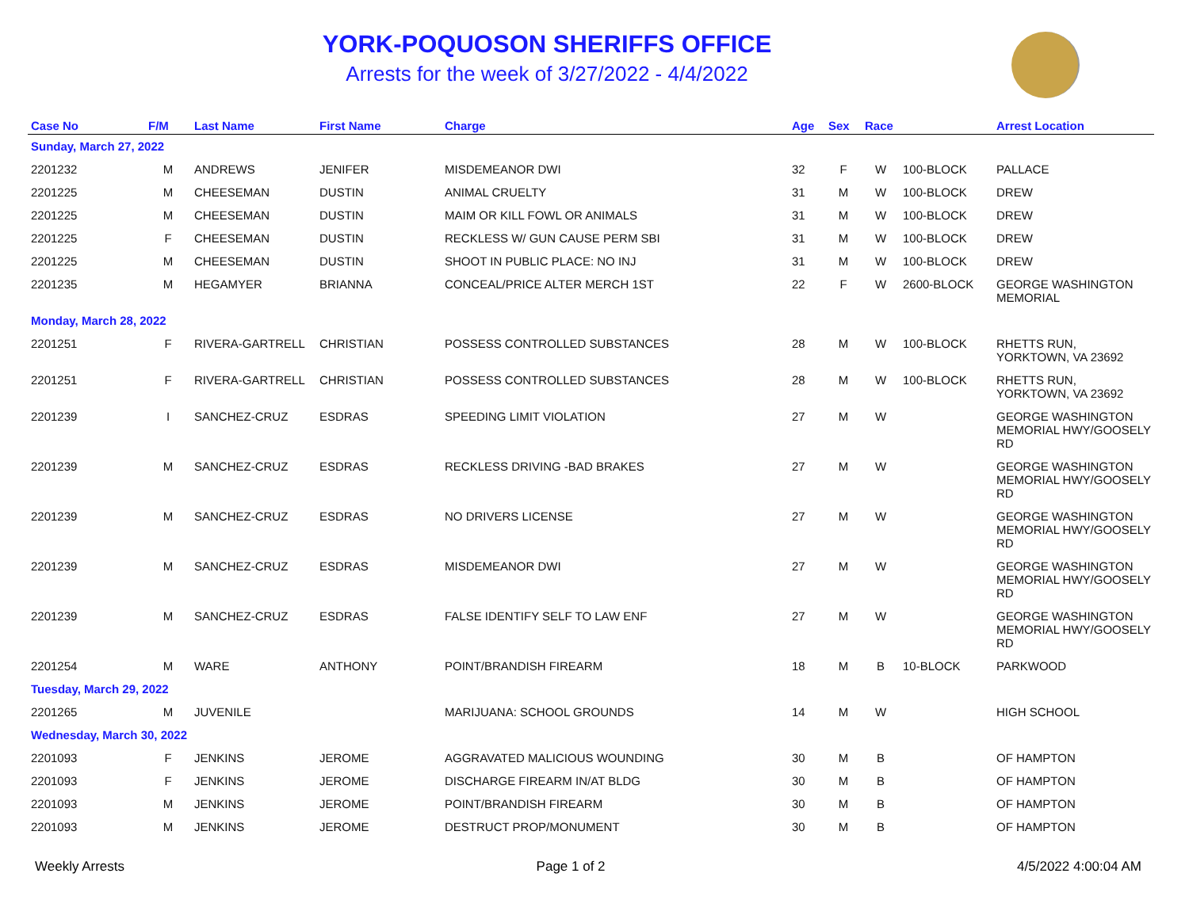YORK-POQUOSON SHERIFFS OFFICE
Arrests for the week of 3/27/2022 - 4/4/2022
| Case No | F/M | Last Name | First Name | Charge | Age | Sex | Race | | Arrest Location |
| --- | --- | --- | --- | --- | --- | --- | --- | --- | --- |
| Sunday, March 27, 2022 | | | | | | | | | |
| 2201232 | M | ANDREWS | JENIFER | MISDEMEANOR DWI | 32 | F | W | 100-BLOCK | PALLACE |
| 2201225 | M | CHEESEMAN | DUSTIN | ANIMAL CRUELTY | 31 | M | W | 100-BLOCK | DREW |
| 2201225 | M | CHEESEMAN | DUSTIN | MAIM OR KILL FOWL OR ANIMALS | 31 | M | W | 100-BLOCK | DREW |
| 2201225 | F | CHEESEMAN | DUSTIN | RECKLESS W/ GUN CAUSE PERM SBI | 31 | M | W | 100-BLOCK | DREW |
| 2201225 | M | CHEESEMAN | DUSTIN | SHOOT IN PUBLIC PLACE: NO INJ | 31 | M | W | 100-BLOCK | DREW |
| 2201235 | M | HEGAMYER | BRIANNA | CONCEAL/PRICE ALTER MERCH 1ST | 22 | F | W | 2600-BLOCK | GEORGE WASHINGTON MEMORIAL |
| Monday, March 28, 2022 | | | | | | | | | |
| 2201251 | F | RIVERA-GARTRELL | CHRISTIAN | POSSESS CONTROLLED SUBSTANCES | 28 | M | W | 100-BLOCK | RHETTS RUN, YORKTOWN, VA 23692 |
| 2201251 | F | RIVERA-GARTRELL | CHRISTIAN | POSSESS CONTROLLED SUBSTANCES | 28 | M | W | 100-BLOCK | RHETTS RUN, YORKTOWN, VA 23692 |
| 2201239 | I | SANCHEZ-CRUZ | ESDRAS | SPEEDING LIMIT VIOLATION | 27 | M | W | | GEORGE WASHINGTON MEMORIAL HWY/GOOSELY RD |
| 2201239 | M | SANCHEZ-CRUZ | ESDRAS | RECKLESS DRIVING -BAD BRAKES | 27 | M | W | | GEORGE WASHINGTON MEMORIAL HWY/GOOSELY RD |
| 2201239 | M | SANCHEZ-CRUZ | ESDRAS | NO DRIVERS LICENSE | 27 | M | W | | GEORGE WASHINGTON MEMORIAL HWY/GOOSELY RD |
| 2201239 | M | SANCHEZ-CRUZ | ESDRAS | MISDEMEANOR DWI | 27 | M | W | | GEORGE WASHINGTON MEMORIAL HWY/GOOSELY RD |
| 2201239 | M | SANCHEZ-CRUZ | ESDRAS | FALSE IDENTIFY SELF TO LAW ENF | 27 | M | W | | GEORGE WASHINGTON MEMORIAL HWY/GOOSELY RD |
| 2201254 | M | WARE | ANTHONY | POINT/BRANDISH FIREARM | 18 | M | B | 10-BLOCK | PARKWOOD |
| Tuesday, March 29, 2022 | | | | | | | | | |
| 2201265 | M | JUVENILE | | MARIJUANA: SCHOOL GROUNDS | 14 | M | W | | HIGH SCHOOL |
| Wednesday, March 30, 2022 | | | | | | | | | |
| 2201093 | F | JENKINS | JEROME | AGGRAVATED MALICIOUS WOUNDING | 30 | M | B | | OF HAMPTON |
| 2201093 | F | JENKINS | JEROME | DISCHARGE FIREARM IN/AT BLDG | 30 | M | B | | OF HAMPTON |
| 2201093 | M | JENKINS | JEROME | POINT/BRANDISH FIREARM | 30 | M | B | | OF HAMPTON |
| 2201093 | M | JENKINS | JEROME | DESTRUCT PROP/MONUMENT | 30 | M | B | | OF HAMPTON |
Weekly Arrests Page 1 of 2 4/5/2022 4:00:04 AM